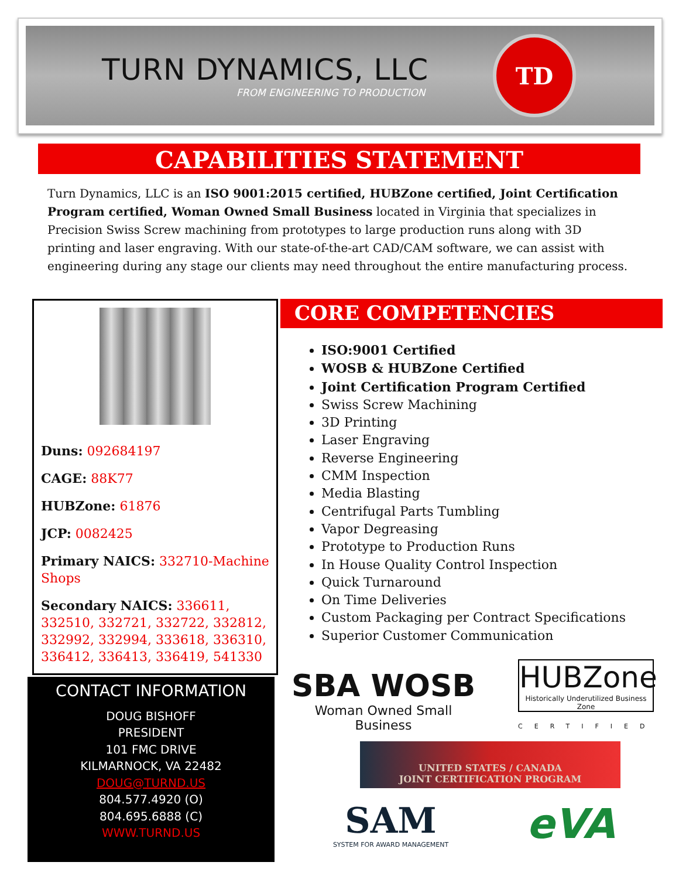TURN DYNAMICS, LLC
FROM ENGINEERING TO PRODUCTION
TD
CAPABILITIES STATEMENT
Turn Dynamics, LLC is an ISO 9001:2015 certified, HUBZone certified, Joint Certification Program certified, Woman Owned Small Business located in Virginia that specializes in Precision Swiss Screw machining from prototypes to large production runs along with 3D printing and laser engraving. With our state-of-the-art CAD/CAM software, we can assist with engineering during any stage our clients may need throughout the entire manufacturing process.
Duns: 092684197
CAGE: 88K77
HUBZone: 61876
JCP: 0082425
Primary NAICS: 332710-Machine Shops
Secondary NAICS: 336611, 332510, 332721, 332722, 332812, 332992, 332994, 333618, 336310, 336412, 336413, 336419, 541330
CONTACT INFORMATION
DOUG BISHOFF
PRESIDENT
101 FMC DRIVE
KILMARNOCK, VA 22482
DOUG@TURND.US
804.577.4920 (O)
804.695.6888 (C)
WWW.TURND.US
CORE COMPETENCIES
ISO:9001 Certified
WOSB & HUBZone Certified
Joint Certification Program Certified
Swiss Screw Machining
3D Printing
Laser Engraving
Reverse Engineering
CMM Inspection
Media Blasting
Centrifugal Parts Tumbling
Vapor Degreasing
Prototype to Production Runs
In House Quality Control Inspection
Quick Turnaround
On Time Deliveries
Custom Packaging per Contract Specifications
Superior Customer Communication
SBA WOSB
Woman Owned Small Business
HUBZone
Historically Underutilized Business Zone
CERTIFIED
UNITED STATES / CANADA
JOINT CERTIFICATION PROGRAM
SAM
SYSTEM FOR AWARD MANAGEMENT
eVA